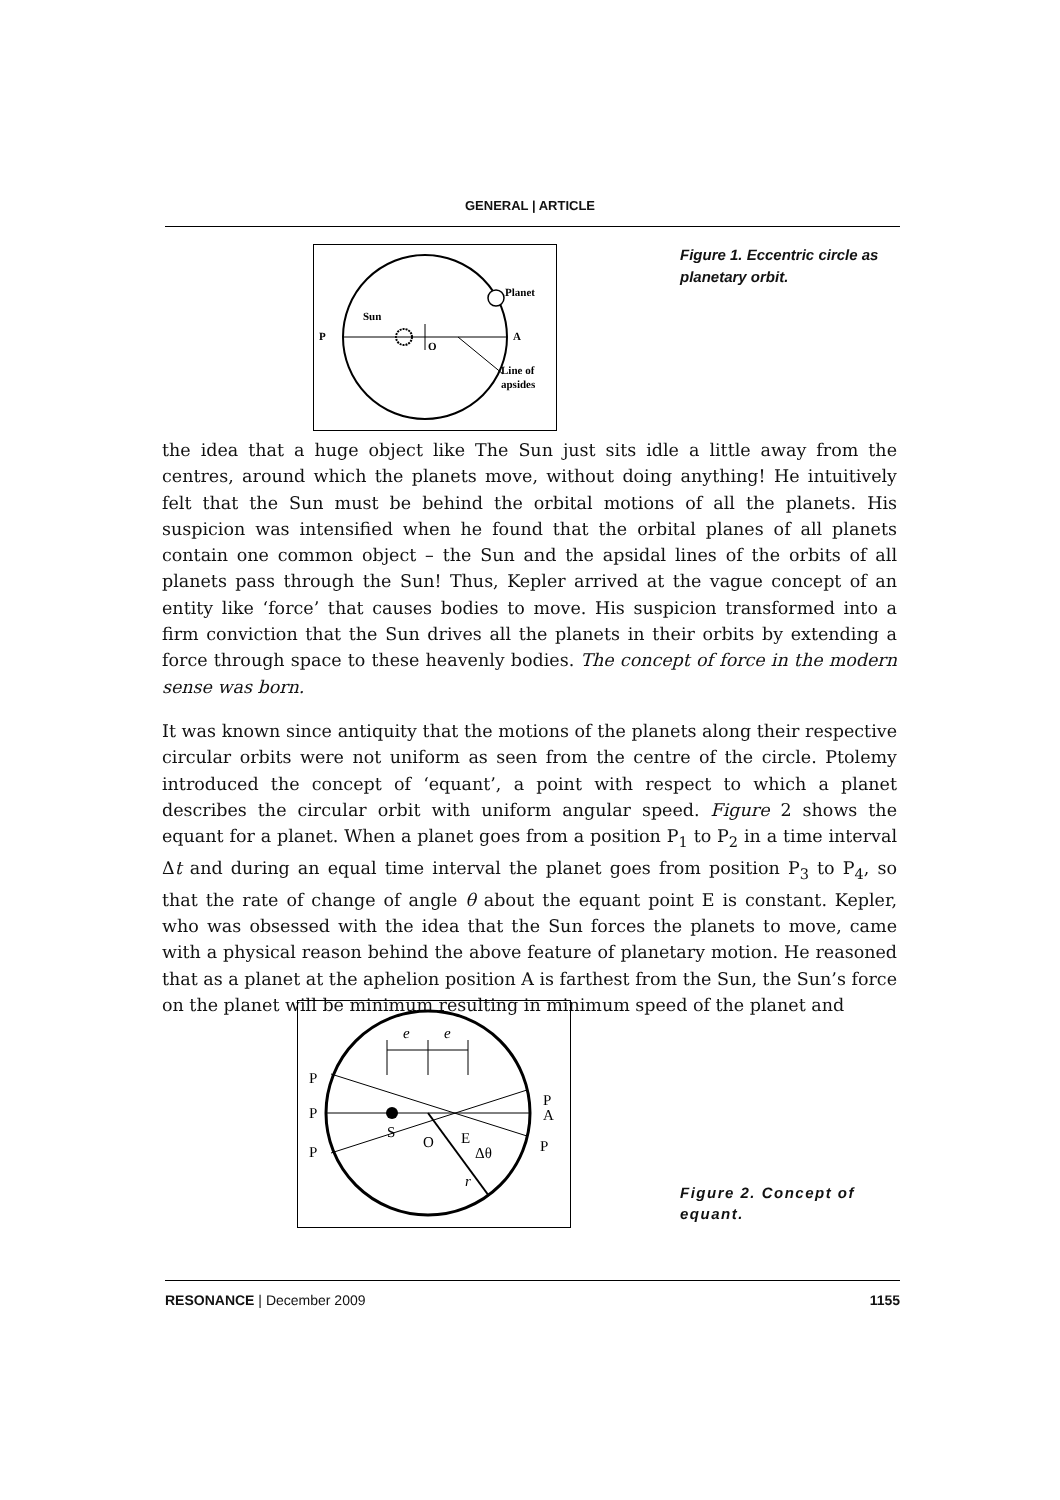GENERAL | ARTICLE
P
A
Sun
O
Planet
Line of
apsides
Figure 1. Eccentric circle as planetary orbit.
the idea that a huge object like The Sun just sits idle a little away from the centres, around which the planets move, without doing anything! He intuitively felt that the Sun must be behind the orbital motions of all the planets. His suspicion was intensified when he found that the orbital planes of all planets contain one common object – the Sun and the apsidal lines of the orbits of all planets pass through the Sun! Thus, Kepler arrived at the vague concept of an entity like ‘force’ that causes bodies to move. His suspicion transformed into a firm conviction that the Sun drives all the planets in their orbits by extending a force through space to these heavenly bodies. The concept of force in the modern sense was born.
It was known since antiquity that the motions of the planets along their respective circular orbits were not uniform as seen from the centre of the circle. Ptolemy introduced the concept of ‘equant’, a point with respect to which a planet describes the circular orbit with uniform angular speed. Figure 2 shows the equant for a planet. When a planet goes from a position P<sub>1</sub> to P<sub>2</sub> in a time interval Δt and during an equal time interval the planet goes from position P<sub>3</sub> to P<sub>4</sub>, so that the rate of change of angle θ about the equant point E is constant. Kepler, who was obsessed with the idea that the Sun forces the planets to move, came with a physical reason behind the above feature of planetary motion. He reasoned that as a planet at the aphelion position A is farthest from the Sun, the Sun’s force on the planet will be minimum resulting in minimum speed of the planet and
P
P
P
A
P
P
S
O
E
Δθ
r
e
e
Figure 2. Concept of equant.
RESONANCE | December 2009 1155